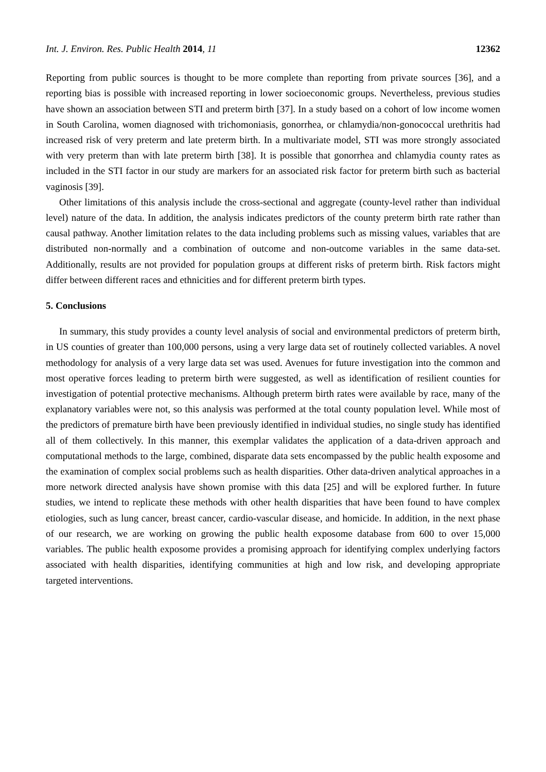Int. J. Environ. Res. Public Health 2014, 11 12362
Reporting from public sources is thought to be more complete than reporting from private sources [36], and a reporting bias is possible with increased reporting in lower socioeconomic groups. Nevertheless, previous studies have shown an association between STI and preterm birth [37]. In a study based on a cohort of low income women in South Carolina, women diagnosed with trichomoniasis, gonorrhea, or chlamydia/non-gonococcal urethritis had increased risk of very preterm and late preterm birth. In a multivariate model, STI was more strongly associated with very preterm than with late preterm birth [38]. It is possible that gonorrhea and chlamydia county rates as included in the STI factor in our study are markers for an associated risk factor for preterm birth such as bacterial vaginosis [39].
Other limitations of this analysis include the cross-sectional and aggregate (county-level rather than individual level) nature of the data. In addition, the analysis indicates predictors of the county preterm birth rate rather than causal pathway. Another limitation relates to the data including problems such as missing values, variables that are distributed non-normally and a combination of outcome and non-outcome variables in the same data-set. Additionally, results are not provided for population groups at different risks of preterm birth. Risk factors might differ between different races and ethnicities and for different preterm birth types.
5. Conclusions
In summary, this study provides a county level analysis of social and environmental predictors of preterm birth, in US counties of greater than 100,000 persons, using a very large data set of routinely collected variables. A novel methodology for analysis of a very large data set was used. Avenues for future investigation into the common and most operative forces leading to preterm birth were suggested, as well as identification of resilient counties for investigation of potential protective mechanisms. Although preterm birth rates were available by race, many of the explanatory variables were not, so this analysis was performed at the total county population level. While most of the predictors of premature birth have been previously identified in individual studies, no single study has identified all of them collectively. In this manner, this exemplar validates the application of a data-driven approach and computational methods to the large, combined, disparate data sets encompassed by the public health exposome and the examination of complex social problems such as health disparities. Other data-driven analytical approaches in a more network directed analysis have shown promise with this data [25] and will be explored further. In future studies, we intend to replicate these methods with other health disparities that have been found to have complex etiologies, such as lung cancer, breast cancer, cardio-vascular disease, and homicide. In addition, in the next phase of our research, we are working on growing the public health exposome database from 600 to over 15,000 variables. The public health exposome provides a promising approach for identifying complex underlying factors associated with health disparities, identifying communities at high and low risk, and developing appropriate targeted interventions.